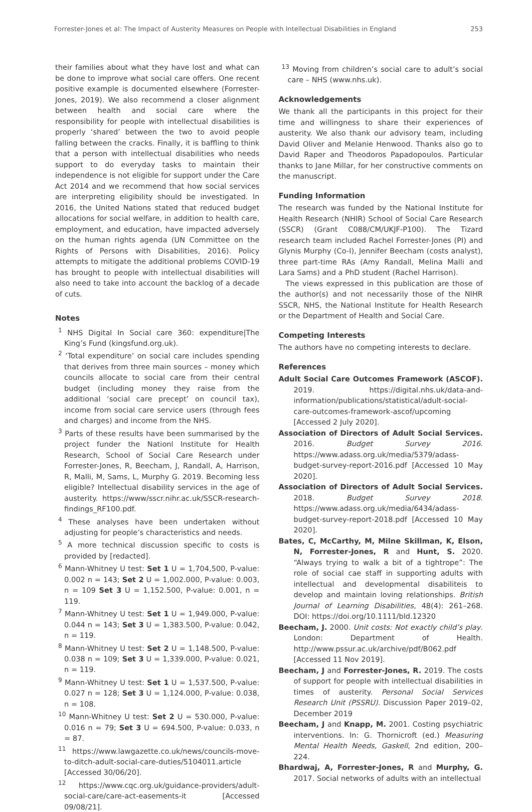Forrester-Jones et al: The Impact of Austerity Measures on People with Intellectual Disabilities in England 253
their families about what they have lost and what can be done to improve what social care offers. One recent positive example is documented elsewhere (Forrester-Jones, 2019). We also recommend a closer alignment between health and social care where the responsibility for people with intellectual disabilities is properly ‘shared’ between the two to avoid people falling between the cracks. Finally, it is baffling to think that a person with intellectual disabilities who needs support to do everyday tasks to maintain their independence is not eligible for support under the Care Act 2014 and we recommend that how social services are interpreting eligibility should be investigated. In 2016, the United Nations stated that reduced budget allocations for social welfare, in addition to health care, employment, and education, have impacted adversely on the human rights agenda (UN Committee on the Rights of Persons with Disabilities, 2016). Policy attempts to mitigate the additional problems COVID-19 has brought to people with intellectual disabilities will also need to take into account the backlog of a decade of cuts.
Notes
<sup>1</sup> NHS Digital In Social care 360: expenditure|The King’s Fund (kingsfund.org.uk).
<sup>2</sup> ‘Total expenditure’ on social care includes spending that derives from three main sources – money which councils allocate to social care from their central budget (including money they raise from the additional ‘social care precept’ on council tax), income from social care service users (through fees and charges) and income from the NHS.
<sup>3</sup> Parts of these results have been summarised by the project funder the Nationl Institute for Health Research, School of Social Care Research under Forrester-Jones, R, Beecham, J, Randall, A, Harrison, R, Malli, M, Sams, L, Murphy G. 2019. Becoming less eligible? Intellectual disability services in the age of austerity. https://www/sscr.nihr.ac.uk/SSCR-research-findings_RF100.pdf.
<sup>4</sup> These analyses have been undertaken without adjusting for people’s characteristics and needs.
<sup>5</sup> A more technical discussion specific to costs is provided by [redacted].
<sup>6</sup> Mann-Whitney U test: Set 1 U = 1,704,500, P-value: 0.002 n = 143; Set 2 U = 1,002.000, P-value: 0.003, n = 109 Set 3 U = 1,152.500, P-value: 0.001, n = 119.
<sup>7</sup> Mann-Whitney U test: Set 1 U = 1,949.000, P-value: 0.044 n = 143; Set 3 U = 1,383.500, P-value: 0.042, n = 119.
<sup>8</sup> Mann-Whitney U test: Set 2 U = 1,148.500, P-value: 0.038 n = 109; Set 3 U = 1,339.000, P-value: 0.021, n = 119.
<sup>9</sup> Mann-Whitney U test: Set 1 U = 1,537.500, P-value: 0.027 n = 128; Set 3 U = 1,124.000, P-value: 0.038, n = 108.
<sup>10</sup> Mann-Whitney U test: Set 2 U = 530.000, P-value: 0.016 n = 79; Set 3 U = 694.500, P-value: 0.033, n = 87.
<sup>11</sup> https://www.lawgazette.co.uk/news/councils-move-to-ditch-adult-social-care-duties/5104011.article [Accessed 30/06/20].
<sup>12</sup> https://www.cqc.org.uk/guidance-providers/adult-social-care/care-act-easements-it [Accessed 09/08/21].
<sup>13</sup> Moving from children’s social care to adult’s social care – NHS (www.nhs.uk).
Acknowledgements
We thank all the participants in this project for their time and willingness to share their experiences of austerity. We also thank our advisory team, including David Oliver and Melanie Henwood. Thanks also go to David Raper and Theodoros Papadopoulos. Particular thanks to Jane Millar, for her constructive comments on the manuscript.
Funding Information
The research was funded by the National Institute for Health Research (NHIR) School of Social Care Research (SSCR) (Grant C088/CM/UKJF-P100). The Tizard research team included Rachel Forrester-Jones (PI) and Glynis Murphy (Co-I), Jennifer Beecham (costs analyst), three part-time RAs (Amy Randall, Melina Malli and Lara Sams) and a PhD student (Rachel Harrison).
The views expressed in this publication are those of the author(s) and not necessarily those of the NIHR SSCR, NHS, the National Institute for Health Research or the Department of Health and Social Care.
Competing Interests
The authors have no competing interests to declare.
References
Adult Social Care Outcomes Framework (ASCOF). 2019. https://digital.nhs.uk/data-and-information/publications/statistical/adult-social-care-outcomes-framework-ascof/upcoming [Accessed 2 July 2020].
Association of Directors of Adult Social Services. 2016. Budget Survey 2016. https://www.adass.org.uk/media/5379/adass-budget-survey-report-2016.pdf [Accessed 10 May 2020].
Association of Directors of Adult Social Services. 2018. Budget Survey 2018. https://www.adass.org.uk/media/6434/adass-budget-survey-report-2018.pdf [Accessed 10 May 2020].
Bates, C, McCarthy, M, Milne Skillman, K, Elson, N, Forrester-Jones, R and Hunt, S. 2020. “Always trying to walk a bit of a tightrope”: The role of social cae staff in supporting adults with intellectual and developmental disabiliteis to develop and maintain loving relationships. British Journal of Learning Disabilities, 48(4): 261–268. DOI: https://doi.org/10.1111/bld.12320
Beecham, J. 2000. Unit costs: Not exactly child’s play. London: Department of Health. http://www.pssur.ac.uk/archive/pdf/B062.pdf [Accessed 11 Nov 2019].
Beecham, J and Forrester-Jones, R. 2019. The costs of support for people with intellectual disabilities in times of austerity. Personal Social Services Research Unit (PSSRU). Discussion Paper 2019–02, December 2019
Beecham, J and Knapp, M. 2001. Costing psychiatric interventions. In: G. Thornicroft (ed.) Measuring Mental Health Needs, Gaskell, 2nd edition, 200–224.
Bhardwaj, A, Forrester-Jones, R and Murphy, G. 2017. Social networks of adults with an intellectual